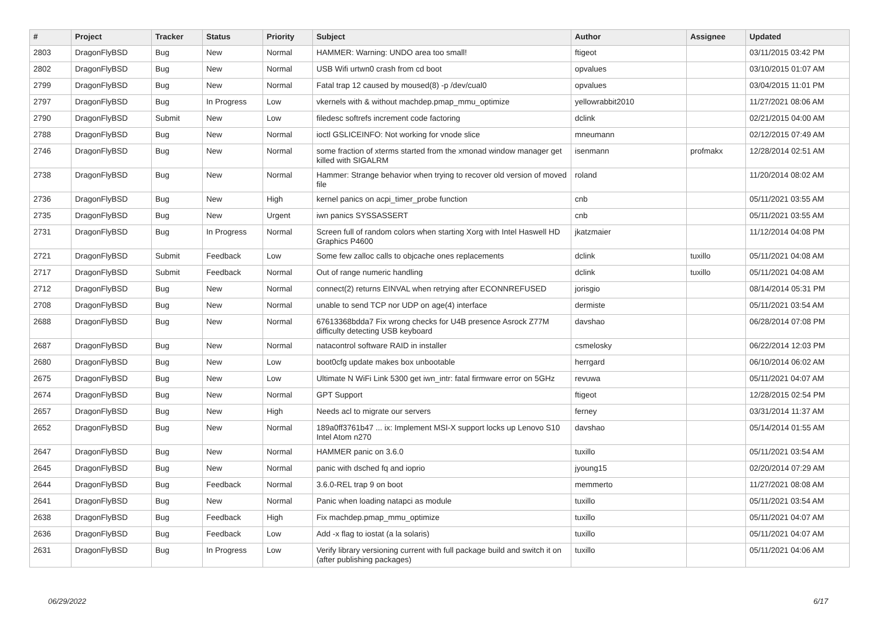| # | Project | Tracker | Status | Priority | Subject | Author | Assignee | Updated |
| --- | --- | --- | --- | --- | --- | --- | --- | --- |
| 2803 | DragonFlyBSD | Bug | New | Normal | HAMMER: Warning: UNDO area too small! | ftigeot | | 03/11/2015 03:42 PM |
| 2802 | DragonFlyBSD | Bug | New | Normal | USB Wifi urtwn0 crash from cd boot | opvalues | | 03/10/2015 01:07 AM |
| 2799 | DragonFlyBSD | Bug | New | Normal | Fatal trap 12 caused by moused(8) -p /dev/cual0 | opvalues | | 03/04/2015 11:01 PM |
| 2797 | DragonFlyBSD | Bug | In Progress | Low | vkernels with & without machdep.pmap_mmu_optimize | yellowrabbit2010 | | 11/27/2021 08:06 AM |
| 2790 | DragonFlyBSD | Submit | New | Low | filedesc softrefs increment code factoring | dclink | | 02/21/2015 04:00 AM |
| 2788 | DragonFlyBSD | Bug | New | Normal | ioctl GSLICEINFO: Not working for vnode slice | mneumann | | 02/12/2015 07:49 AM |
| 2746 | DragonFlyBSD | Bug | New | Normal | some fraction of xterms started from the xmonad window manager get killed with SIGALRM | isenmann | profmakx | 12/28/2014 02:51 AM |
| 2738 | DragonFlyBSD | Bug | New | Normal | Hammer: Strange behavior when trying to recover old version of moved file | roland | | 11/20/2014 08:02 AM |
| 2736 | DragonFlyBSD | Bug | New | High | kernel panics on acpi_timer_probe function | cnb | | 05/11/2021 03:55 AM |
| 2735 | DragonFlyBSD | Bug | New | Urgent | iwn panics SYSSASSERT | cnb | | 05/11/2021 03:55 AM |
| 2731 | DragonFlyBSD | Bug | In Progress | Normal | Screen full of random colors when starting Xorg with Intel Haswell HD Graphics P4600 | jkatzmaier | | 11/12/2014 04:08 PM |
| 2721 | DragonFlyBSD | Submit | Feedback | Low | Some few zalloc calls to objcache ones replacements | dclink | tuxillo | 05/11/2021 04:08 AM |
| 2717 | DragonFlyBSD | Submit | Feedback | Normal | Out of range numeric handling | dclink | tuxillo | 05/11/2021 04:08 AM |
| 2712 | DragonFlyBSD | Bug | New | Normal | connect(2) returns EINVAL when retrying after ECONNREFUSED | jorisgio | | 08/14/2014 05:31 PM |
| 2708 | DragonFlyBSD | Bug | New | Normal | unable to send TCP nor UDP on age(4) interface | dermiste | | 05/11/2021 03:54 AM |
| 2688 | DragonFlyBSD | Bug | New | Normal | 67613368bdda7 Fix wrong checks for U4B presence Asrock Z77M difficulty detecting USB keyboard | davshao | | 06/28/2014 07:08 PM |
| 2687 | DragonFlyBSD | Bug | New | Normal | natacontrol software RAID in installer | csmelosky | | 06/22/2014 12:03 PM |
| 2680 | DragonFlyBSD | Bug | New | Low | boot0cfg update makes box unbootable | herrgard | | 06/10/2014 06:02 AM |
| 2675 | DragonFlyBSD | Bug | New | Low | Ultimate N WiFi Link 5300 get iwn_intr: fatal firmware error on 5GHz | revuwa | | 05/11/2021 04:07 AM |
| 2674 | DragonFlyBSD | Bug | New | Normal | GPT Support | ftigeot | | 12/28/2015 02:54 PM |
| 2657 | DragonFlyBSD | Bug | New | High | Needs acl to migrate our servers | ferney | | 03/31/2014 11:37 AM |
| 2652 | DragonFlyBSD | Bug | New | Normal | 189a0ff3761b47 ... ix: Implement MSI-X support locks up Lenovo S10 Intel Atom n270 | davshao | | 05/14/2014 01:55 AM |
| 2647 | DragonFlyBSD | Bug | New | Normal | HAMMER panic on 3.6.0 | tuxillo | | 05/11/2021 03:54 AM |
| 2645 | DragonFlyBSD | Bug | New | Normal | panic with dsched fq and ioprio | jyoung15 | | 02/20/2014 07:29 AM |
| 2644 | DragonFlyBSD | Bug | Feedback | Normal | 3.6.0-REL trap 9 on boot | memmerto | | 11/27/2021 08:08 AM |
| 2641 | DragonFlyBSD | Bug | New | Normal | Panic when loading natapci as module | tuxillo | | 05/11/2021 03:54 AM |
| 2638 | DragonFlyBSD | Bug | Feedback | High | Fix machdep.pmap_mmu_optimize | tuxillo | | 05/11/2021 04:07 AM |
| 2636 | DragonFlyBSD | Bug | Feedback | Low | Add -x flag to iostat (a la solaris) | tuxillo | | 05/11/2021 04:07 AM |
| 2631 | DragonFlyBSD | Bug | In Progress | Low | Verify library versioning current with full package build and switch it on (after publishing packages) | tuxillo | | 05/11/2021 04:06 AM |
06/29/2022 6/17